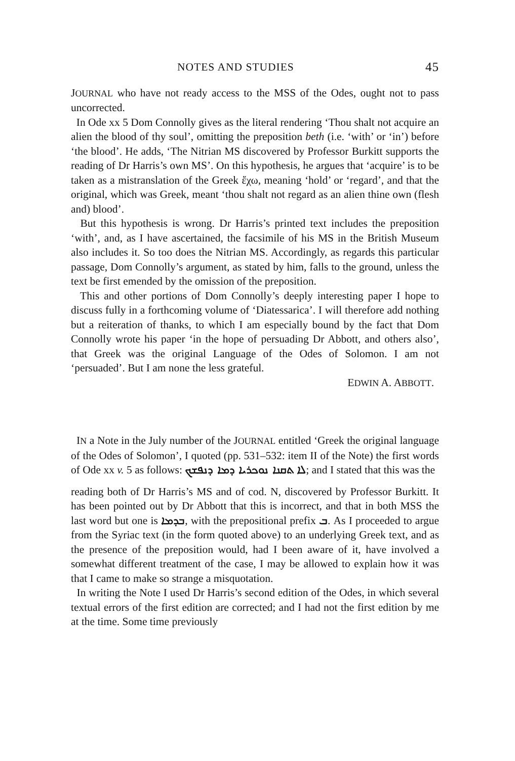NOTES AND STUDIES 45
JOURNAL who have not ready access to the MSS of the Odes, ought not to pass uncorrected.
In Ode xx 5 Dom Connolly gives as the literal rendering ‘Thou shalt not acquire an alien the blood of thy soul’, omitting the preposition beth (i.e. ‘with’ or ‘in’) before ‘the blood’. He adds, ‘The Nitrian MS discovered by Professor Burkitt supports the reading of Dr Harris’s own MS’. On this hypothesis, he argues that ‘acquire’ is to be taken as a mistranslation of the Greek ἔχω, meaning ‘hold’ or ‘regard’, and that the original, which was Greek, meant ‘thou shalt not regard as an alien thine own (flesh and) blood’.
But this hypothesis is wrong. Dr Harris’s printed text includes the preposition ‘with’, and, as I have ascertained, the facsimile of his MS in the British Museum also includes it. So too does the Nitrian MS. Accordingly, as regards this particular passage, Dom Connolly’s argument, as stated by him, falls to the ground, unless the text be first emended by the omission of the preposition.
This and other portions of Dom Connolly’s deeply interesting paper I hope to discuss fully in a forthcoming volume of ‘Diatessarica’. I will therefore add nothing but a reiteration of thanks, to which I am especially bound by the fact that Dom Connolly wrote his paper ‘in the hope of persuading Dr Abbott, and others also’, that Greek was the original Language of the Odes of Solomon. I am not ‘persuaded’. But I am none the less grateful.
EDWIN A. ABBOTT.
IN a Note in the July number of the JOURNAL entitled ‘Greek the original language of the Odes of Solomon’, I quoted (pp. 531–532: item II of the Note) the first words of Ode xx v. 5 as follows: ܠܐ ܬܩܢܐ ܢܘܟܪܝܐ ܕܡܐ ܕܢܦܫܟ; and I stated that this was the
reading both of Dr Harris’s MS and of cod. N, discovered by Professor Burkitt. It has been pointed out by Dr Abbott that this is incorrect, and that in both MSS the last word but one is ܒܕܡܐ, with the prepositional prefix ܒ. As I proceeded to argue from the Syriac text (in the form quoted above) to an underlying Greek text, and as the presence of the preposition would, had I been aware of it, have involved a somewhat different treatment of the case, I may be allowed to explain how it was that I came to make so strange a misquotation.
In writing the Note I used Dr Harris’s second edition of the Odes, in which several textual errors of the first edition are corrected; and I had not the first edition by me at the time. Some time previously